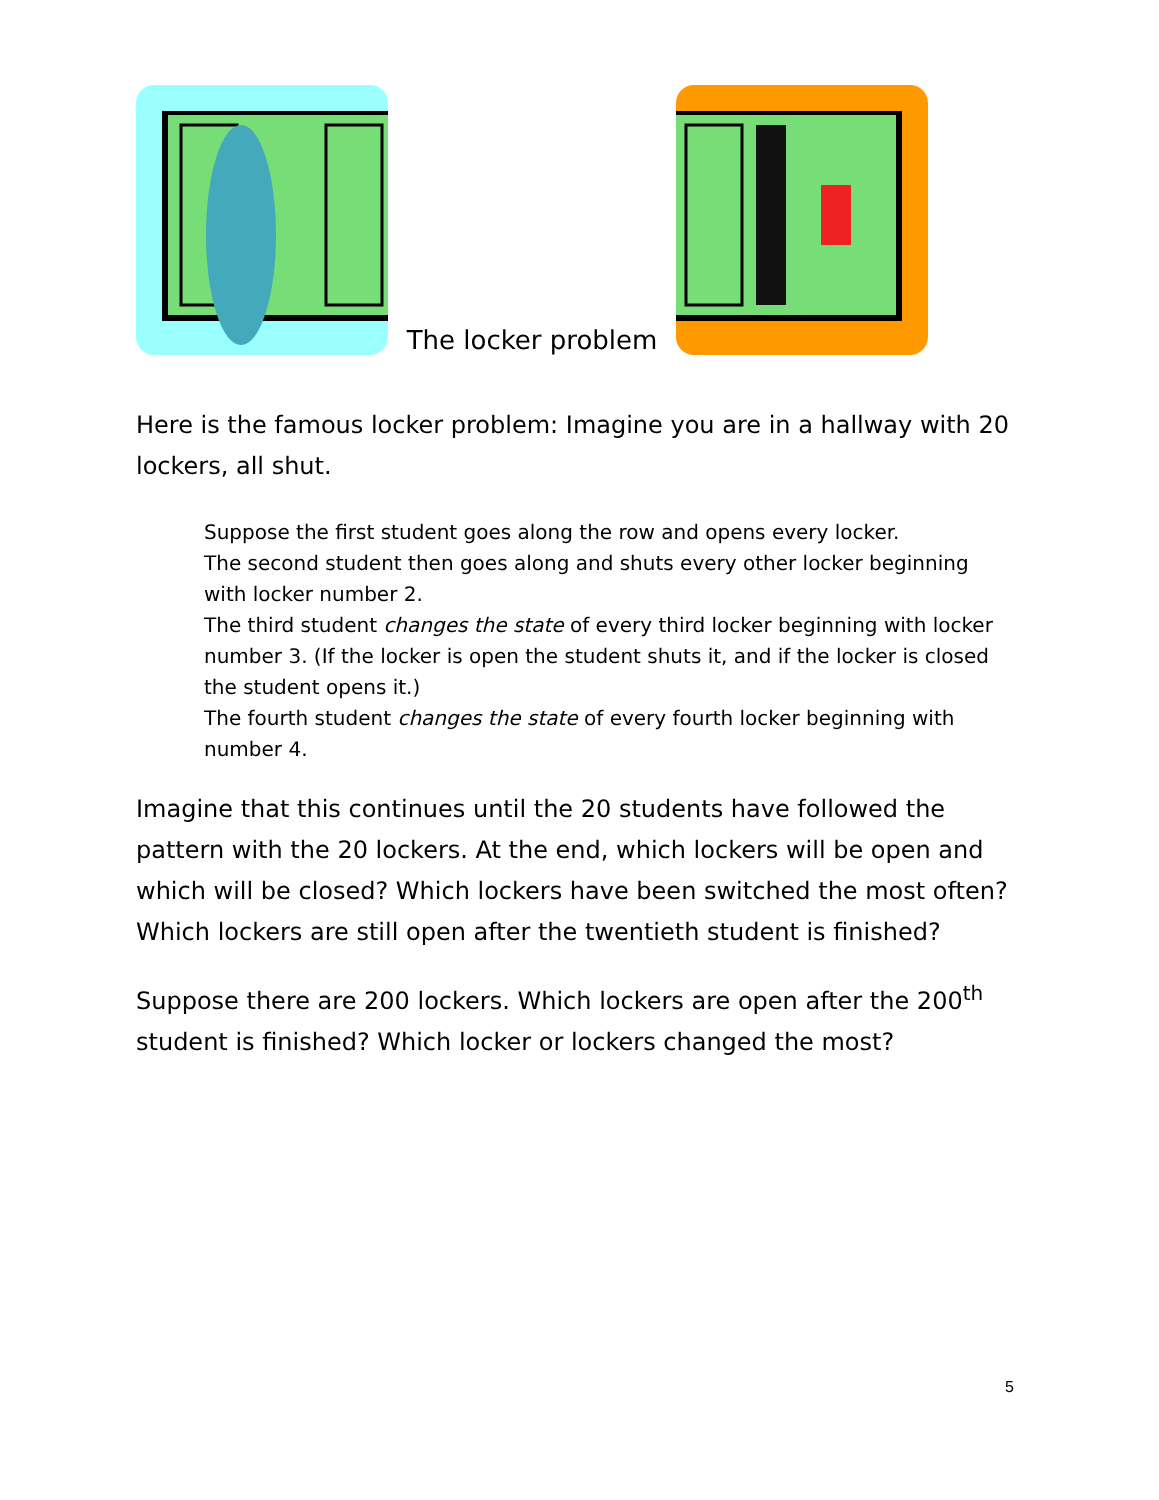The locker problem
Here is the famous locker problem: Imagine you are in a hallway with 20 lockers, all shut.
Suppose the first student goes along the row and opens every locker.
The second student then goes along and shuts every other locker beginning with locker number 2.
The third student changes the state of every third locker beginning with locker number 3. (If the locker is open the student shuts it, and if the locker is closed the student opens it.)
The fourth student changes the state of every fourth locker beginning with number 4.
Imagine that this continues until the 20 students have followed the pattern with the 20 lockers. At the end, which lockers will be open and which will be closed? Which lockers have been switched the most often? Which lockers are still open after the twentieth student is finished?
Suppose there are 200 lockers. Which lockers are open after the 200<sup>th</sup> student is finished? Which locker or lockers changed the most?
5